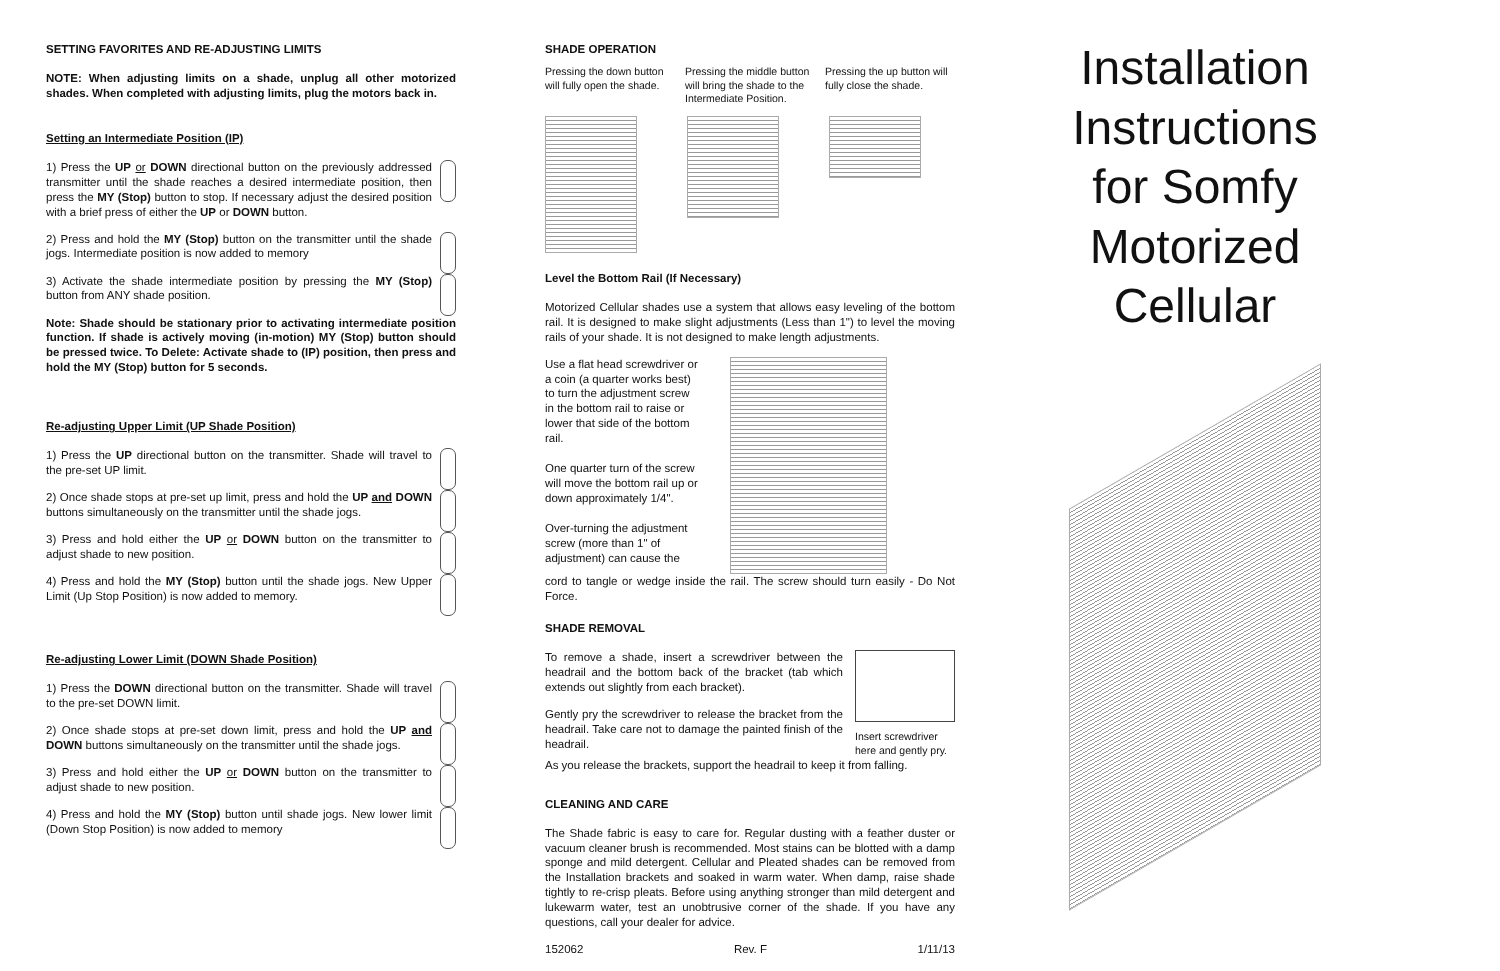SETTING FAVORITES AND RE-ADJUSTING LIMITS
NOTE: When adjusting limits on a shade, unplug all other motorized shades. When completed with adjusting limits, plug the motors back in.
Setting an Intermediate Position (IP)
1) Press the UP or DOWN directional button on the previously addressed transmitter until the shade reaches a desired intermediate position, then press the MY (Stop) button to stop. If necessary adjust the desired position with a brief press of either the UP or DOWN button.
2) Press and hold the MY (Stop) button on the transmitter until the shade jogs. Intermediate position is now added to memory
3) Activate the shade intermediate position by pressing the MY (Stop) button from ANY shade position.
Note: Shade should be stationary prior to activating intermediate position function. If shade is actively moving (in-motion) MY (Stop) button should be pressed twice. To Delete: Activate shade to (IP) position, then press and hold the MY (Stop) button for 5 seconds.
Re-adjusting Upper Limit (UP Shade Position)
1) Press the UP directional button on the transmitter. Shade will travel to the pre-set UP limit.
2) Once shade stops at pre-set up limit, press and hold the UP and DOWN buttons simultaneously on the transmitter until the shade jogs.
3) Press and hold either the UP or DOWN button on the transmitter to adjust shade to new position.
4) Press and hold the MY (Stop) button until the shade jogs. New Upper Limit (Up Stop Position) is now added to memory.
Re-adjusting Lower Limit (DOWN Shade Position)
1) Press the DOWN directional button on the transmitter. Shade will travel to the pre-set DOWN limit.
2) Once shade stops at pre-set down limit, press and hold the UP and DOWN buttons simultaneously on the transmitter until the shade jogs.
3) Press and hold either the UP or DOWN button on the transmitter to adjust shade to new position.
4) Press and hold the MY (Stop) button until shade jogs. New lower limit (Down Stop Position) is now added to memory
SHADE OPERATION
Pressing the down button will fully open the shade.
Pressing the middle button will bring the shade to the Intermediate Position.
Pressing the up button will fully close the shade.
Level the Bottom Rail (If Necessary)
Motorized Cellular shades use a system that allows easy leveling of the bottom rail. It is designed to make slight adjustments (Less than 1") to level the moving rails of your shade. It is not designed to make length adjustments.
Use a flat head screwdriver or a coin (a quarter works best) to turn the adjustment screw in the bottom rail to raise or lower that side of the bottom rail.
One quarter turn of the screw will move the bottom rail up or down approximately 1/4".
Over-turning the adjustment screw (more than 1" of adjustment) can cause the
cord to tangle or wedge inside the rail. The screw should turn easily - Do Not Force.
SHADE REMOVAL
To remove a shade, insert a screwdriver between the headrail and the bottom back of the bracket (tab which extends out slightly from each bracket).
Gently pry the screwdriver to release the bracket from the headrail. Take care not to damage the painted finish of the headrail.
Insert screwdriver here and gently pry.
As you release the brackets, support the headrail to keep it from falling.
CLEANING AND CARE
The Shade fabric is easy to care for. Regular dusting with a feather duster or vacuum cleaner brush is recommended. Most stains can be blotted with a damp sponge and mild detergent. Cellular and Pleated shades can be removed from the Installation brackets and soaked in warm water. When damp, raise shade tightly to re-crisp pleats. Before using anything stronger than mild detergent and lukewarm water, test an unobtrusive corner of the shade. If you have any questions, call your dealer for advice.
152062 Rev. F 1/11/13
Installation
Instructions
for Somfy
Motorized
Cellular